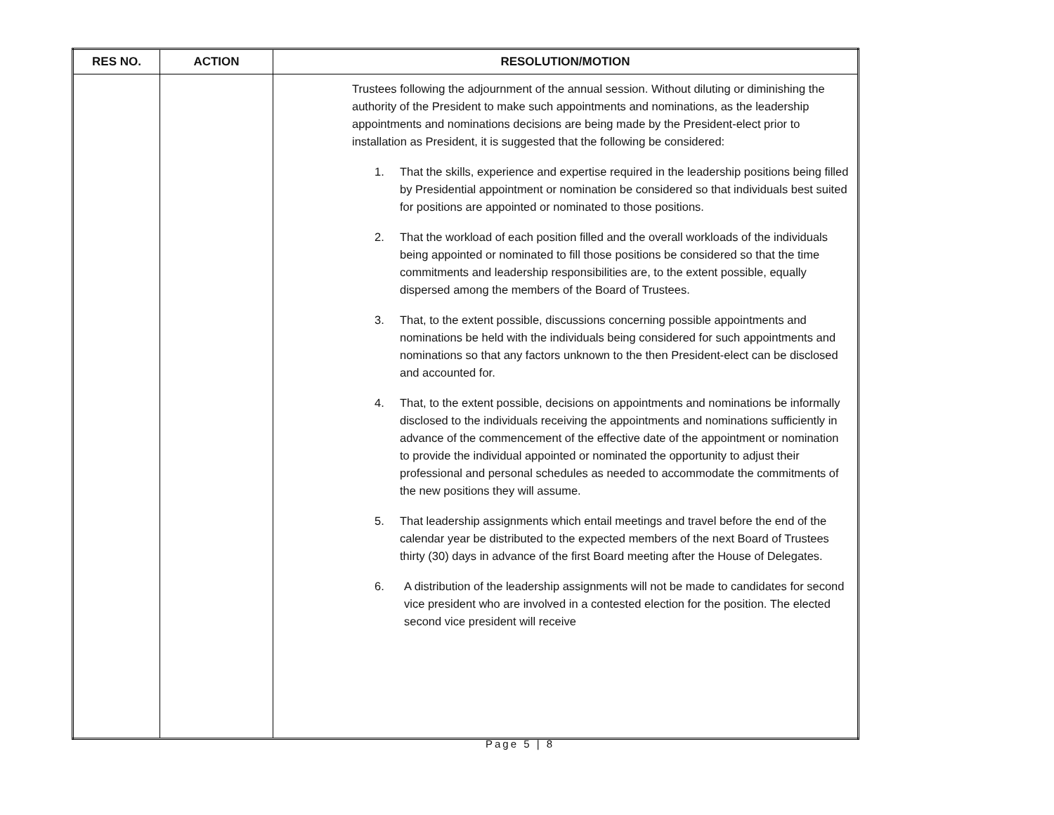| RES NO. | ACTION | RESOLUTION/MOTION |
| --- | --- | --- |
| | | Trustees following the adjournment of the annual session. Without diluting or diminishing the authority of the President to make such appointments and nominations, as the leadership appointments and nominations decisions are being made by the President-elect prior to installation as President, it is suggested that the following be considered: 1. That the skills, experience and expertise required in the leadership positions being filled by Presidential appointment or nomination be considered so that individuals best suited for positions are appointed or nominated to those positions. 2. That the workload of each position filled and the overall workloads of the individuals being appointed or nominated to fill those positions be considered so that the time commitments and leadership responsibilities are, to the extent possible, equally dispersed among the members of the Board of Trustees. 3. That, to the extent possible, discussions concerning possible appointments and nominations be held with the individuals being considered for such appointments and nominations so that any factors unknown to the then President-elect can be disclosed and accounted for. 4. That, to the extent possible, decisions on appointments and nominations be informally disclosed to the individuals receiving the appointments and nominations sufficiently in advance of the commencement of the effective date of the appointment or nomination to provide the individual appointed or nominated the opportunity to adjust their professional and personal schedules as needed to accommodate the commitments of the new positions they will assume. 5. That leadership assignments which entail meetings and travel before the end of the calendar year be distributed to the expected members of the next Board of Trustees thirty (30) days in advance of the first Board meeting after the House of Delegates. 6. A distribution of the leadership assignments will not be made to candidates for second vice president who are involved in a contested election for the position. The elected second vice president will receive |
Page 5 | 8